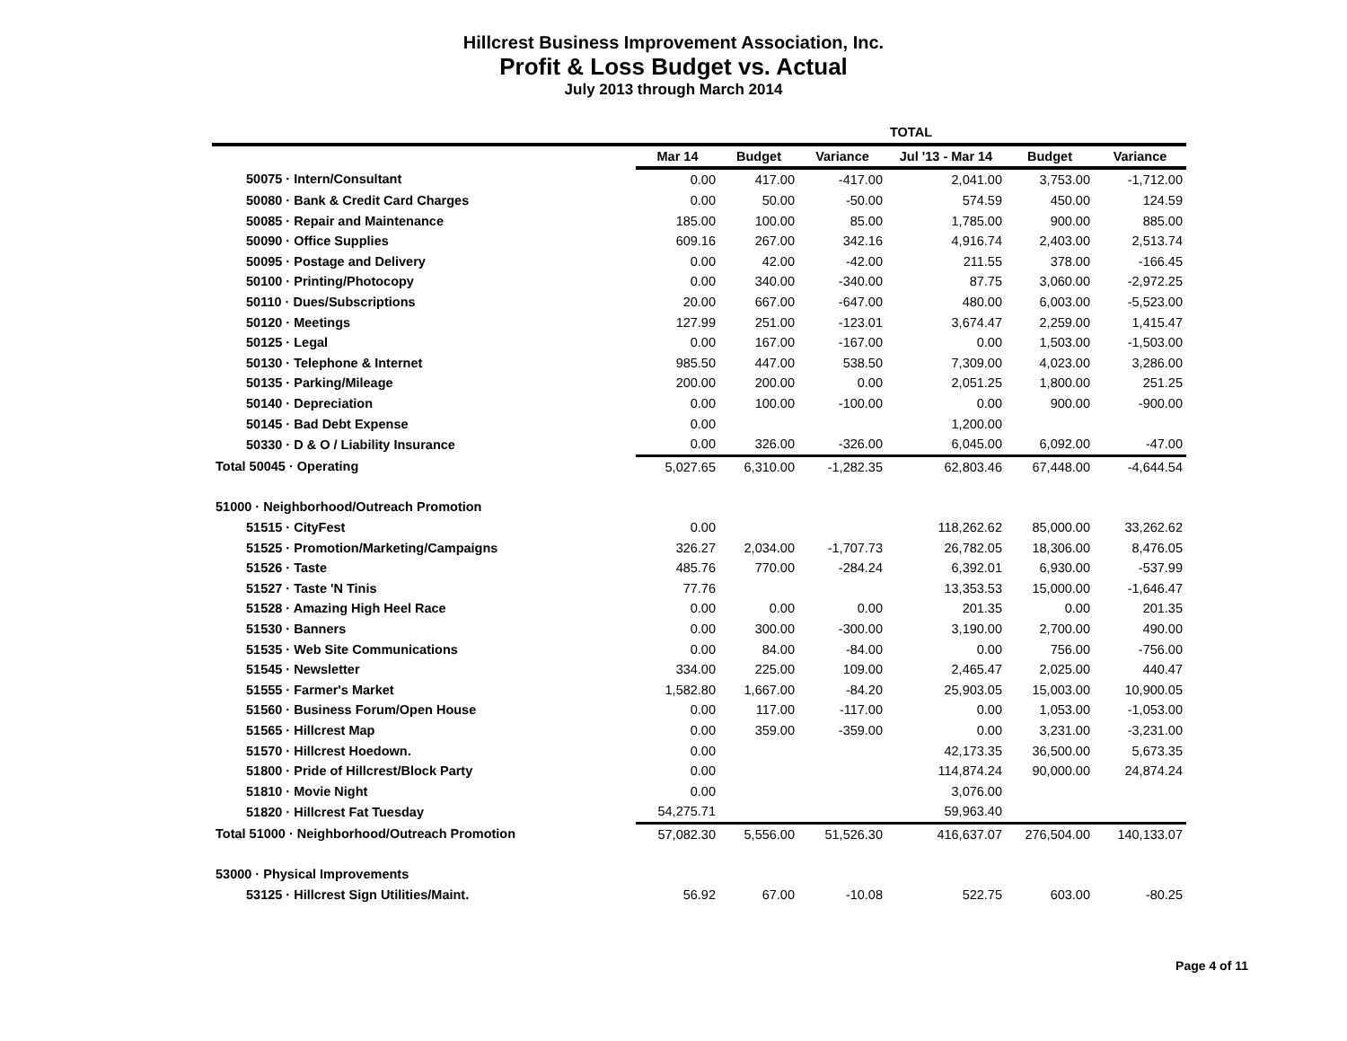Hillcrest Business Improvement Association, Inc.
Profit & Loss Budget vs. Actual
July 2013 through March 2014
| | TOTAL | | | | | |
| --- | --- | --- | --- | --- | --- | --- |
| | Mar 14 | Budget | Variance | Jul '13 - Mar 14 | Budget | Variance |
| 50075 · Intern/Consultant | 0.00 | 417.00 | -417.00 | 2,041.00 | 3,753.00 | -1,712.00 |
| 50080 · Bank & Credit Card Charges | 0.00 | 50.00 | -50.00 | 574.59 | 450.00 | 124.59 |
| 50085 · Repair and Maintenance | 185.00 | 100.00 | 85.00 | 1,785.00 | 900.00 | 885.00 |
| 50090 · Office Supplies | 609.16 | 267.00 | 342.16 | 4,916.74 | 2,403.00 | 2,513.74 |
| 50095 · Postage and Delivery | 0.00 | 42.00 | -42.00 | 211.55 | 378.00 | -166.45 |
| 50100 · Printing/Photocopy | 0.00 | 340.00 | -340.00 | 87.75 | 3,060.00 | -2,972.25 |
| 50110 · Dues/Subscriptions | 20.00 | 667.00 | -647.00 | 480.00 | 6,003.00 | -5,523.00 |
| 50120 · Meetings | 127.99 | 251.00 | -123.01 | 3,674.47 | 2,259.00 | 1,415.47 |
| 50125 · Legal | 0.00 | 167.00 | -167.00 | 0.00 | 1,503.00 | -1,503.00 |
| 50130 · Telephone & Internet | 985.50 | 447.00 | 538.50 | 7,309.00 | 4,023.00 | 3,286.00 |
| 50135 · Parking/Mileage | 200.00 | 200.00 | 0.00 | 2,051.25 | 1,800.00 | 251.25 |
| 50140 · Depreciation | 0.00 | 100.00 | -100.00 | 0.00 | 900.00 | -900.00 |
| 50145 · Bad Debt Expense | 0.00 | | | 1,200.00 | | |
| 50330 · D & O / Liability Insurance | 0.00 | 326.00 | -326.00 | 6,045.00 | 6,092.00 | -47.00 |
| Total 50045 · Operating | 5,027.65 | 6,310.00 | -1,282.35 | 62,803.46 | 67,448.00 | -4,644.54 |
| 51000 · Neighborhood/Outreach Promotion | | | | | | |
| 51515 · CityFest | 0.00 | | | 118,262.62 | 85,000.00 | 33,262.62 |
| 51525 · Promotion/Marketing/Campaigns | 326.27 | 2,034.00 | -1,707.73 | 26,782.05 | 18,306.00 | 8,476.05 |
| 51526 · Taste | 485.76 | 770.00 | -284.24 | 6,392.01 | 6,930.00 | -537.99 |
| 51527 · Taste 'N Tinis | 77.76 | | | 13,353.53 | 15,000.00 | -1,646.47 |
| 51528 · Amazing High Heel Race | 0.00 | 0.00 | 0.00 | 201.35 | 0.00 | 201.35 |
| 51530 · Banners | 0.00 | 300.00 | -300.00 | 3,190.00 | 2,700.00 | 490.00 |
| 51535 · Web Site Communications | 0.00 | 84.00 | -84.00 | 0.00 | 756.00 | -756.00 |
| 51545 · Newsletter | 334.00 | 225.00 | 109.00 | 2,465.47 | 2,025.00 | 440.47 |
| 51555 · Farmer's Market | 1,582.80 | 1,667.00 | -84.20 | 25,903.05 | 15,003.00 | 10,900.05 |
| 51560 · Business Forum/Open House | 0.00 | 117.00 | -117.00 | 0.00 | 1,053.00 | -1,053.00 |
| 51565 · Hillcrest Map | 0.00 | 359.00 | -359.00 | 0.00 | 3,231.00 | -3,231.00 |
| 51570 · Hillcrest Hoedown. | 0.00 | | | 42,173.35 | 36,500.00 | 5,673.35 |
| 51800 · Pride of Hillcrest/Block Party | 0.00 | | | 114,874.24 | 90,000.00 | 24,874.24 |
| 51810 · Movie Night | 0.00 | | | 3,076.00 | | |
| 51820 · Hillcrest Fat Tuesday | 54,275.71 | | | 59,963.40 | | |
| Total 51000 · Neighborhood/Outreach Promotion | 57,082.30 | 5,556.00 | 51,526.30 | 416,637.07 | 276,504.00 | 140,133.07 |
| 53000 · Physical Improvements | | | | | | |
| 53125 · Hillcrest Sign Utilities/Maint. | 56.92 | 67.00 | -10.08 | 522.75 | 603.00 | -80.25 |
Page 4 of 11